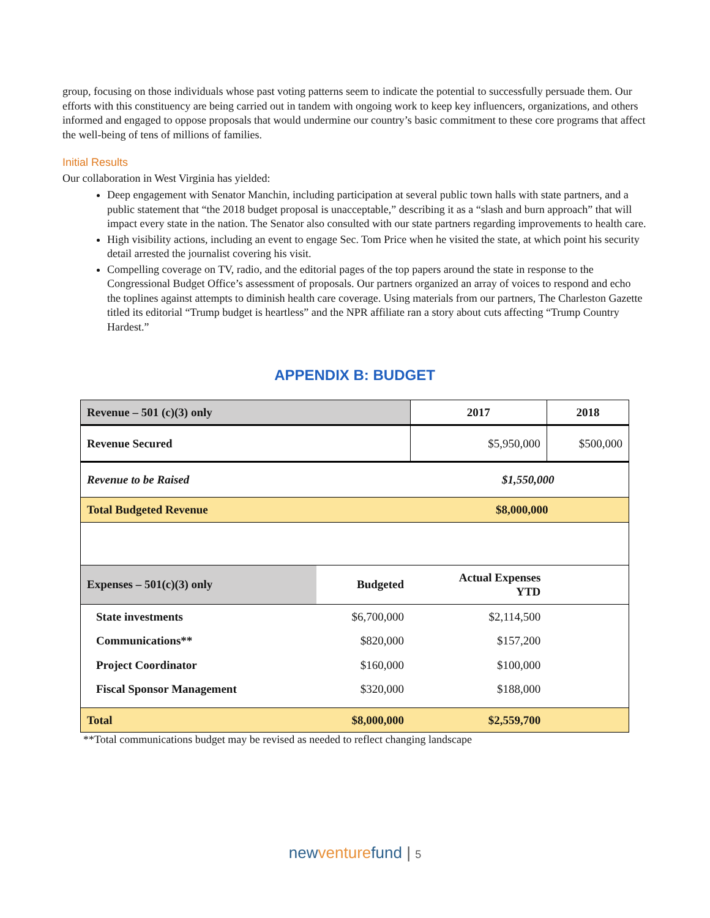group, focusing on those individuals whose past voting patterns seem to indicate the potential to successfully persuade them. Our efforts with this constituency are being carried out in tandem with ongoing work to keep key influencers, organizations, and others informed and engaged to oppose proposals that would undermine our country’s basic commitment to these core programs that affect the well-being of tens of millions of families.
Initial Results
Our collaboration in West Virginia has yielded:
Deep engagement with Senator Manchin, including participation at several public town halls with state partners, and a public statement that “the 2018 budget proposal is unacceptable,” describing it as a “slash and burn approach” that will impact every state in the nation. The Senator also consulted with our state partners regarding improvements to health care.
High visibility actions, including an event to engage Sec. Tom Price when he visited the state, at which point his security detail arrested the journalist covering his visit.
Compelling coverage on TV, radio, and the editorial pages of the top papers around the state in response to the Congressional Budget Office’s assessment of proposals. Our partners organized an array of voices to respond and echo the toplines against attempts to diminish health care coverage. Using materials from our partners, The Charleston Gazette titled its editorial “Trump budget is heartless” and the NPR affiliate ran a story about cuts affecting “Trump Country Hardest.”
APPENDIX B: BUDGET
| Revenue – 501 (c)(3) only | | 2017 | 2018 |
| --- | --- | --- | --- |
| Revenue Secured | | $5,950,000 | $500,000 |
| Revenue to be Raised | | $1,550,000 | |
| Total Budgeted Revenue | | $8,000,000 | |
| Expenses – 501(c)(3) only | Budgeted | Actual Expenses YTD | |
| State investments | $6,700,000 | $2,114,500 | |
| Communications** | $820,000 | $157,200 | |
| Project Coordinator | $160,000 | $100,000 | |
| Fiscal Sponsor Management | $320,000 | $188,000 | |
| Total | $8,000,000 | $2,559,700 | |
**Total communications budget may be revised as needed to reflect changing landscape
new venture fund | 5